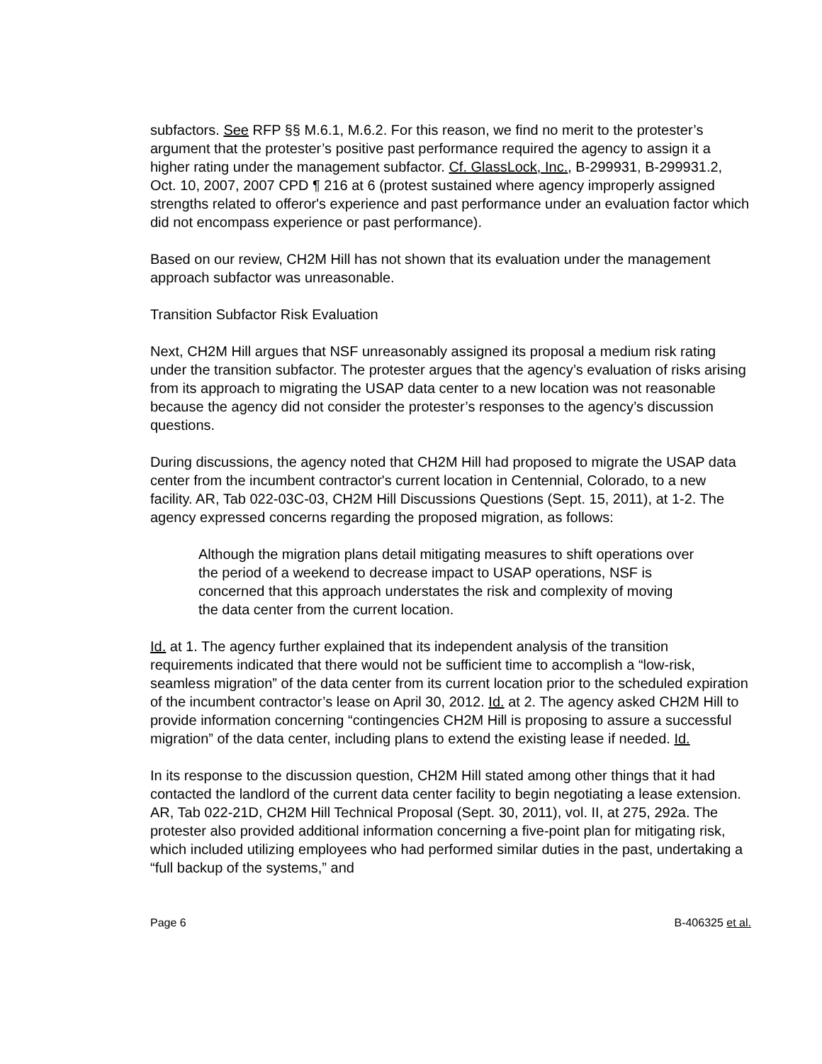subfactors. See RFP §§ M.6.1, M.6.2. For this reason, we find no merit to the protester’s argument that the protester’s positive past performance required the agency to assign it a higher rating under the management subfactor. Cf. GlassLock, Inc., B-299931, B-299931.2, Oct. 10, 2007, 2007 CPD ¶ 216 at 6 (protest sustained where agency improperly assigned strengths related to offeror's experience and past performance under an evaluation factor which did not encompass experience or past performance).
Based on our review, CH2M Hill has not shown that its evaluation under the management approach subfactor was unreasonable.
Transition Subfactor Risk Evaluation
Next, CH2M Hill argues that NSF unreasonably assigned its proposal a medium risk rating under the transition subfactor. The protester argues that the agency’s evaluation of risks arising from its approach to migrating the USAP data center to a new location was not reasonable because the agency did not consider the protester’s responses to the agency’s discussion questions.
During discussions, the agency noted that CH2M Hill had proposed to migrate the USAP data center from the incumbent contractor's current location in Centennial, Colorado, to a new facility. AR, Tab 022-03C-03, CH2M Hill Discussions Questions (Sept. 15, 2011), at 1-2. The agency expressed concerns regarding the proposed migration, as follows:
Although the migration plans detail mitigating measures to shift operations over the period of a weekend to decrease impact to USAP operations, NSF is concerned that this approach understates the risk and complexity of moving the data center from the current location.
Id. at 1. The agency further explained that its independent analysis of the transition requirements indicated that there would not be sufficient time to accomplish a “low-risk, seamless migration” of the data center from its current location prior to the scheduled expiration of the incumbent contractor’s lease on April 30, 2012. Id. at 2. The agency asked CH2M Hill to provide information concerning “contingencies CH2M Hill is proposing to assure a successful migration” of the data center, including plans to extend the existing lease if needed. Id.
In its response to the discussion question, CH2M Hill stated among other things that it had contacted the landlord of the current data center facility to begin negotiating a lease extension. AR, Tab 022-21D, CH2M Hill Technical Proposal (Sept. 30, 2011), vol. II, at 275, 292a. The protester also provided additional information concerning a five-point plan for mitigating risk, which included utilizing employees who had performed similar duties in the past, undertaking a “full backup of the systems,” and
Page 6 B-406325 et al.